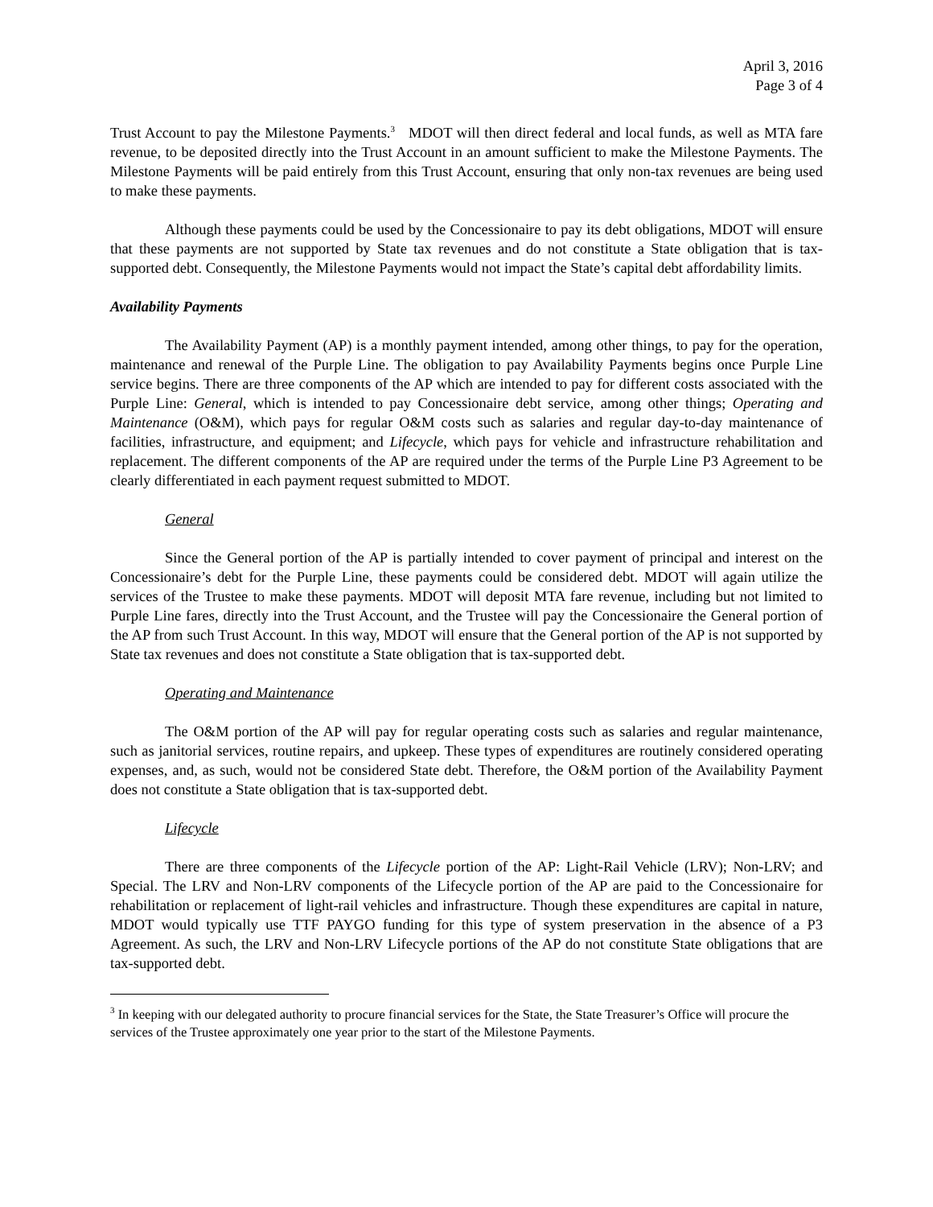April 3, 2016
Page 3 of 4
Trust Account to pay the Milestone Payments.<sup>3</sup> MDOT will then direct federal and local funds, as well as MTA fare revenue, to be deposited directly into the Trust Account in an amount sufficient to make the Milestone Payments. The Milestone Payments will be paid entirely from this Trust Account, ensuring that only non-tax revenues are being used to make these payments.
Although these payments could be used by the Concessionaire to pay its debt obligations, MDOT will ensure that these payments are not supported by State tax revenues and do not constitute a State obligation that is tax-supported debt. Consequently, the Milestone Payments would not impact the State’s capital debt affordability limits.
Availability Payments
The Availability Payment (AP) is a monthly payment intended, among other things, to pay for the operation, maintenance and renewal of the Purple Line. The obligation to pay Availability Payments begins once Purple Line service begins. There are three components of the AP which are intended to pay for different costs associated with the Purple Line: General, which is intended to pay Concessionaire debt service, among other things; Operating and Maintenance (O&M), which pays for regular O&M costs such as salaries and regular day-to-day maintenance of facilities, infrastructure, and equipment; and Lifecycle, which pays for vehicle and infrastructure rehabilitation and replacement. The different components of the AP are required under the terms of the Purple Line P3 Agreement to be clearly differentiated in each payment request submitted to MDOT.
General
Since the General portion of the AP is partially intended to cover payment of principal and interest on the Concessionaire’s debt for the Purple Line, these payments could be considered debt. MDOT will again utilize the services of the Trustee to make these payments. MDOT will deposit MTA fare revenue, including but not limited to Purple Line fares, directly into the Trust Account, and the Trustee will pay the Concessionaire the General portion of the AP from such Trust Account. In this way, MDOT will ensure that the General portion of the AP is not supported by State tax revenues and does not constitute a State obligation that is tax-supported debt.
Operating and Maintenance
The O&M portion of the AP will pay for regular operating costs such as salaries and regular maintenance, such as janitorial services, routine repairs, and upkeep. These types of expenditures are routinely considered operating expenses, and, as such, would not be considered State debt. Therefore, the O&M portion of the Availability Payment does not constitute a State obligation that is tax-supported debt.
Lifecycle
There are three components of the Lifecycle portion of the AP: Light-Rail Vehicle (LRV); Non-LRV; and Special. The LRV and Non-LRV components of the Lifecycle portion of the AP are paid to the Concessionaire for rehabilitation or replacement of light-rail vehicles and infrastructure. Though these expenditures are capital in nature, MDOT would typically use TTF PAYGO funding for this type of system preservation in the absence of a P3 Agreement. As such, the LRV and Non-LRV Lifecycle portions of the AP do not constitute State obligations that are tax-supported debt.
<sup>3</sup> In keeping with our delegated authority to procure financial services for the State, the State Treasurer’s Office will procure the services of the Trustee approximately one year prior to the start of the Milestone Payments.